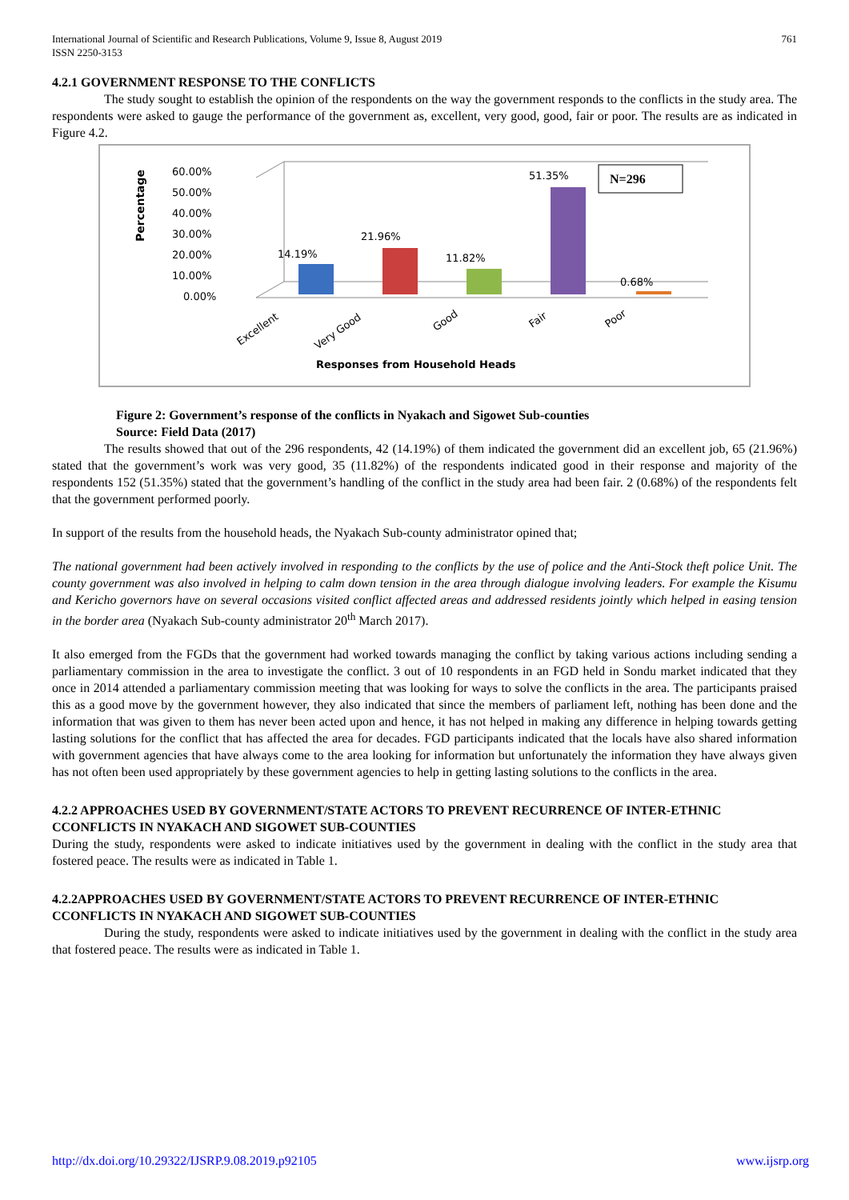International Journal of Scientific and Research Publications, Volume 9, Issue 8, August 2019
ISSN 2250-3153
761
4.2.1 GOVERNMENT RESPONSE TO THE CONFLICTS
The study sought to establish the opinion of the respondents on the way the government responds to the conflicts in the study area. The respondents were asked to gauge the performance of the government as, excellent, very good, good, fair or poor. The results are as indicated in Figure 4.2.
Percentage
60.00%
50.00%
40.00%
30.00%
20.00%
10.00%
0.00%
14.19%
21.96%
11.82%
51.35%
0.68%
N=296
Excellent
Very Good
Good
Fair
Poor
Responses from Household Heads
Figure 2: Government’s response of the conflicts in Nyakach and Sigowet Sub-counties
Source: Field Data (2017)
The results showed that out of the 296 respondents, 42 (14.19%) of them indicated the government did an excellent job, 65 (21.96%) stated that the government’s work was very good, 35 (11.82%) of the respondents indicated good in their response and majority of the respondents 152 (51.35%) stated that the government’s handling of the conflict in the study area had been fair. 2 (0.68%) of the respondents felt that the government performed poorly.
In support of the results from the household heads, the Nyakach Sub-county administrator opined that;
The national government had been actively involved in responding to the conflicts by the use of police and the Anti-Stock theft police Unit. The county government was also involved in helping to calm down tension in the area through dialogue involving leaders. For example the Kisumu and Kericho governors have on several occasions visited conflict affected areas and addressed residents jointly which helped in easing tension in the border area (Nyakach Sub-county administrator 20<sup>th</sup> March 2017).
It also emerged from the FGDs that the government had worked towards managing the conflict by taking various actions including sending a parliamentary commission in the area to investigate the conflict. 3 out of 10 respondents in an FGD held in Sondu market indicated that they once in 2014 attended a parliamentary commission meeting that was looking for ways to solve the conflicts in the area. The participants praised this as a good move by the government however, they also indicated that since the members of parliament left, nothing has been done and the information that was given to them has never been acted upon and hence, it has not helped in making any difference in helping towards getting lasting solutions for the conflict that has affected the area for decades. FGD participants indicated that the locals have also shared information with government agencies that have always come to the area looking for information but unfortunately the information they have always given has not often been used appropriately by these government agencies to help in getting lasting solutions to the conflicts in the area.
4.2.2 APPROACHES USED BY GOVERNMENT/STATE ACTORS TO PREVENT RECURRENCE OF INTER-ETHNIC CCONFLICTS IN NYAKACH AND SIGOWET SUB-COUNTIES
During the study, respondents were asked to indicate initiatives used by the government in dealing with the conflict in the study area that fostered peace. The results were as indicated in Table 1.
4.2.2APPROACHES USED BY GOVERNMENT/STATE ACTORS TO PREVENT RECURRENCE OF INTER-ETHNIC CCONFLICTS IN NYAKACH AND SIGOWET SUB-COUNTIES
During the study, respondents were asked to indicate initiatives used by the government in dealing with the conflict in the study area that fostered peace. The results were as indicated in Table 1.
http://dx.doi.org/10.29322/IJSRP.9.08.2019.p92105 www.ijsrp.org